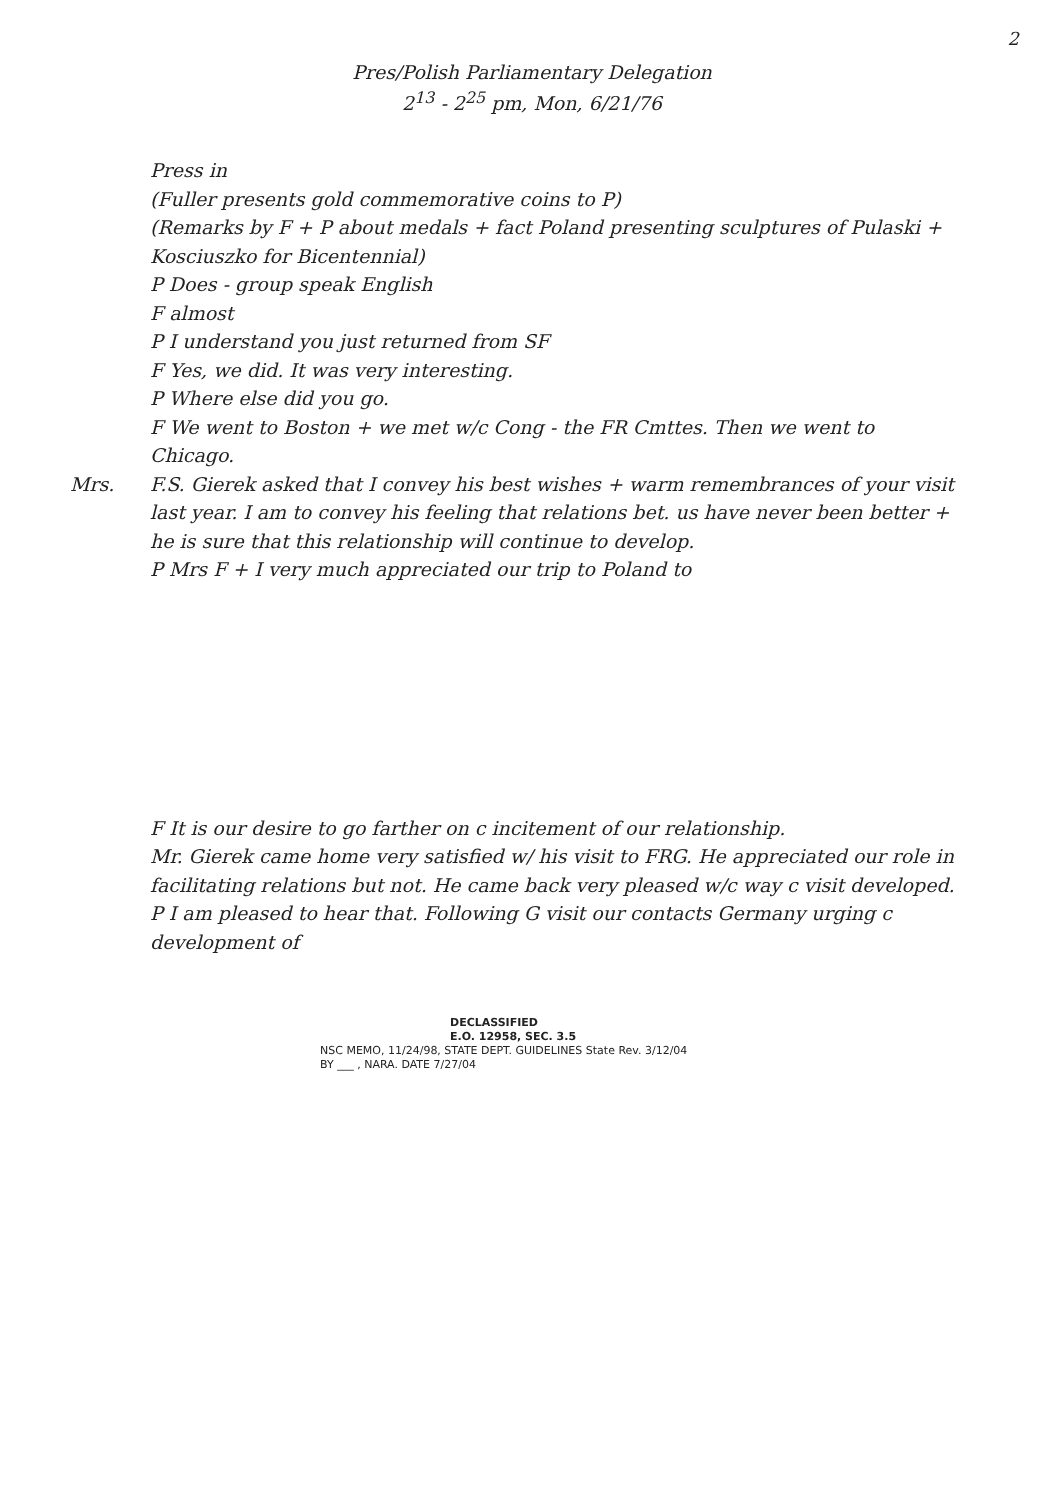2
Pres/Polish Parliamentary Delegation
2<sup>13</sup> - 2<sup>25</sup> pm, Mon, 6/21/76
Press in
(Fuller presents gold commemorative coins to P)
(Remarks by F + P about medals + fact Poland presenting sculptures of Pulaski + Kosciuszko for Bicentennial)
P Does - group speak English
F almost
P I understand you just returned from SF
F Yes, we did. It was very interesting.
P Where else did you go.
F We went to Boston + we met w/c Cong - the FR Cmttes. Then we went to Chicago.
Mrs. F.S. Gierek asked that I convey his best wishes + warm remembrances of your visit last year. I am to convey his feeling that relations bet. us have never been better + he is sure that this relationship will continue to develop.
P Mrs F + I very much appreciated our trip to Poland to
F It is our desire to go farther on c incitement of our relationship.
Mr. Gierek came home very satisfied w/ his visit to FRG. He appreciated our role in facilitating relations but not. He came back very pleased w/c way c visit developed.
P I am pleased to hear that. Following G visit our contacts Germany urging c development of
DECLASSIFIED
E.O. 12958, SEC. 3.5
NSC MEMO, 11/24/98, STATE DEPT. GUIDELINES State Rev. 3/12/04
BY ___ , NARA. DATE 7/27/04